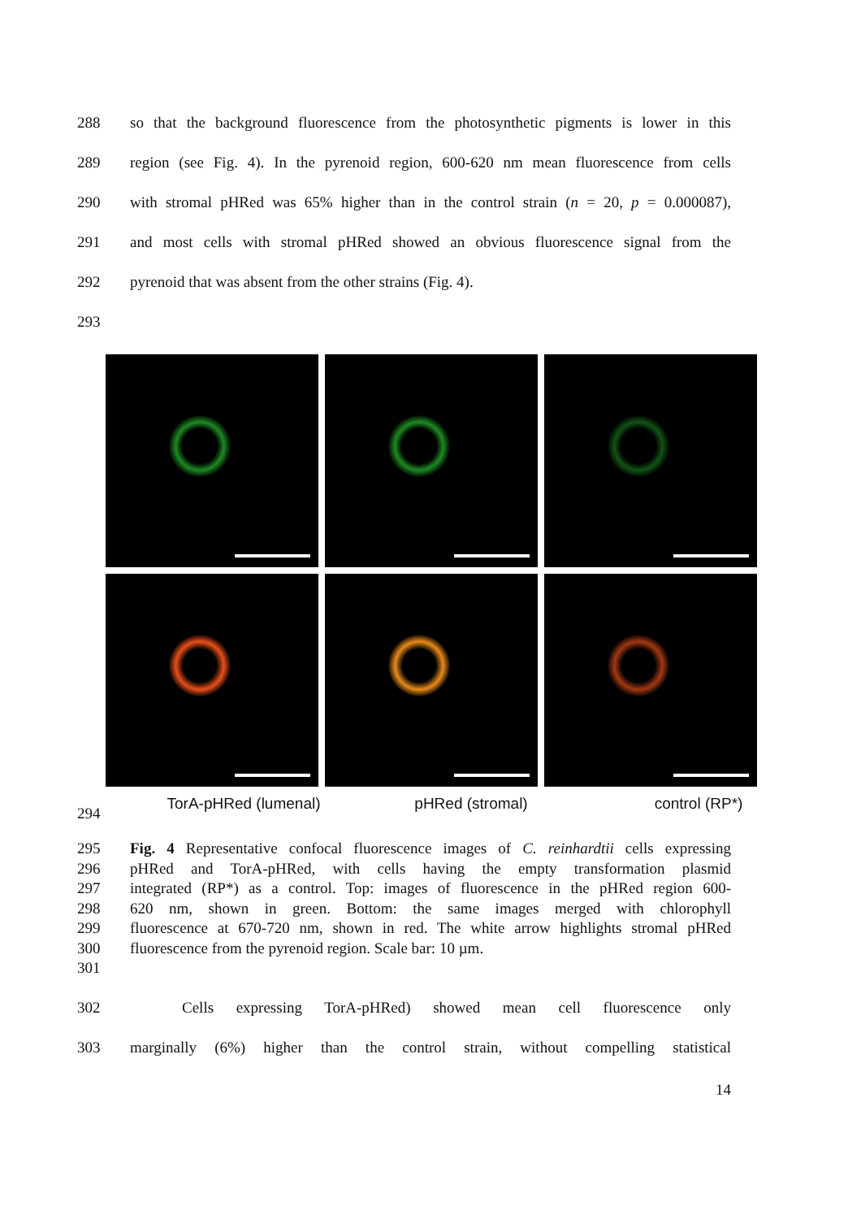288
so that the background fluorescence from the photosynthetic pigments is lower in this
289
region (see Fig. 4). In the pyrenoid region, 600-620 nm mean fluorescence from cells
290
with stromal pHRed was 65% higher than in the control strain (n = 20, p = 0.000087),
291
and most cells with stromal pHRed showed an obvious fluorescence signal from the
292 pyrenoid that was absent from the other strains (Fig. 4).
293
294
TorA-pHRed (lumenal) pHRed (stromal) control (RP*)
295
Fig. 4 Representative confocal fluorescence images of C. reinhardtii cells expressing
296
pHRed and TorA-pHRed, with cells having the empty transformation plasmid
297
integrated (RP*) as a control. Top: images of fluorescence in the pHRed region 600-
298
620 nm, shown in green. Bottom: the same images merged with chlorophyll
299
fluorescence at 670-720 nm, shown in red. The white arrow highlights stromal pHRed
300 fluorescence from the pyrenoid region. Scale bar: 10 µm.
301
302 Cells expressing TorA-pHRed) showed mean cell fluorescence only
303
marginally (6%) higher than the control strain, without compelling statistical
14